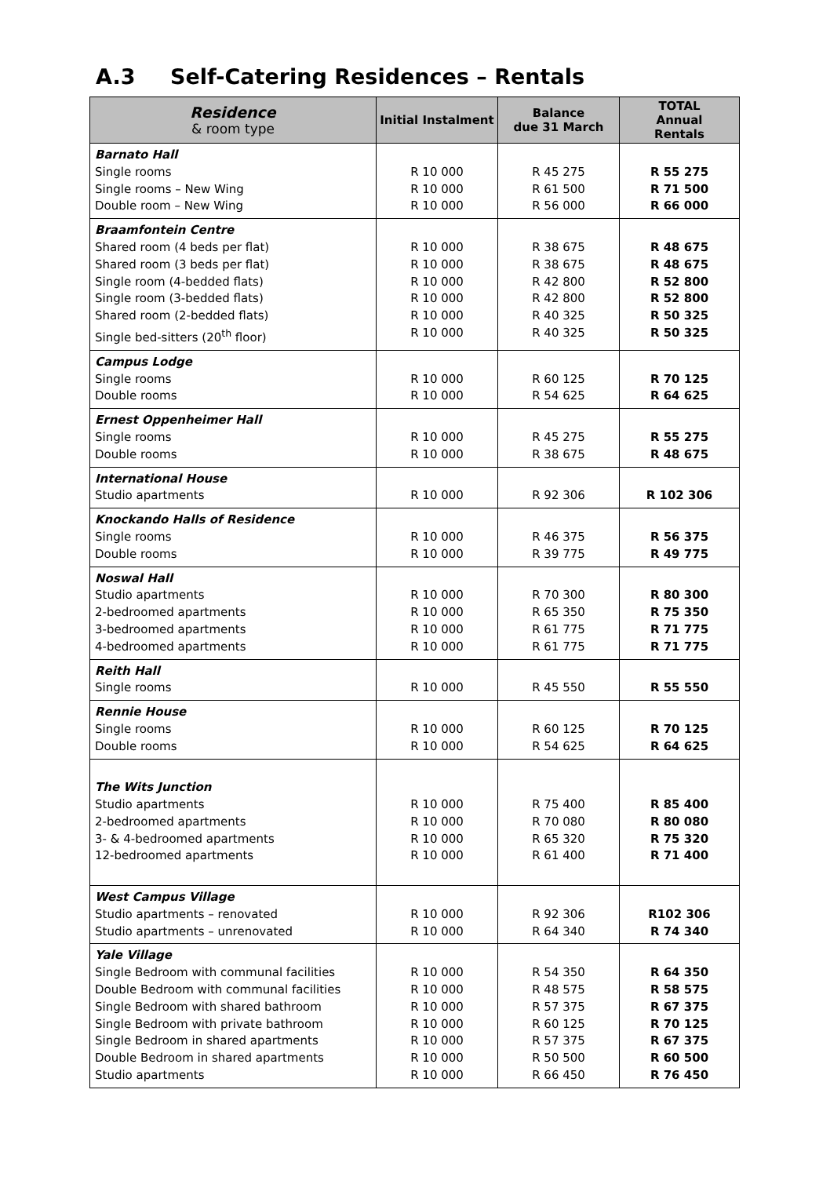A.3 Self-Catering Residences – Rentals
| Residence & room type | Initial Instalment | Balance due 31 March | TOTAL Annual Rentals |
| --- | --- | --- | --- |
| Barnato Hall Single rooms Single rooms – New Wing Double room – New Wing | R 10 000 R 10 000 R 10 000 | R 45 275 R 61 500 R 56 000 | R 55 275 R 71 500 R 66 000 |
| Braamfontein Centre Shared room (4 beds per flat) Shared room (3 beds per flat) Single room (4-bedded flats) Single room (3-bedded flats) Shared room (2-bedded flats) Single bed-sitters (20<sup>th</sup> floor) | R 10 000 R 10 000 R 10 000 R 10 000 R 10 000 R 10 000 | R 38 675 R 38 675 R 42 800 R 42 800 R 40 325 R 40 325 | R 48 675 R 48 675 R 52 800 R 52 800 R 50 325 R 50 325 |
| Campus Lodge Single rooms Double rooms | R 10 000 R 10 000 | R 60 125 R 54 625 | R 70 125 R 64 625 |
| Ernest Oppenheimer Hall Single rooms Double rooms | R 10 000 R 10 000 | R 45 275 R 38 675 | R 55 275 R 48 675 |
| International House Studio apartments | R 10 000 | R 92 306 | R 102 306 |
| Knockando Halls of Residence Single rooms Double rooms | R 10 000 R 10 000 | R 46 375 R 39 775 | R 56 375 R 49 775 |
| Noswal Hall Studio apartments 2-bedroomed apartments 3-bedroomed apartments 4-bedroomed apartments | R 10 000 R 10 000 R 10 000 R 10 000 | R 70 300 R 65 350 R 61 775 R 61 775 | R 80 300 R 75 350 R 71 775 R 71 775 |
| Reith Hall Single rooms | R 10 000 | R 45 550 | R 55 550 |
| Rennie House Single rooms Double rooms | R 10 000 R 10 000 | R 60 125 R 54 625 | R 70 125 R 64 625 |
| The Wits Junction Studio apartments 2-bedroomed apartments 3- & 4-bedroomed apartments 12-bedroomed apartments | R 10 000 R 10 000 R 10 000 R 10 000 | R 75 400 R 70 080 R 65 320 R 61 400 | R 85 400 R 80 080 R 75 320 R 71 400 |
| West Campus Village Studio apartments – renovated Studio apartments – unrenovated | R 10 000 R 10 000 | R 92 306 R 64 340 | R102 306 R 74 340 |
| Yale Village Single Bedroom with communal facilities Double Bedroom with communal facilities Single Bedroom with shared bathroom Single Bedroom with private bathroom Single Bedroom in shared apartments Double Bedroom in shared apartments Studio apartments | R 10 000 R 10 000 R 10 000 R 10 000 R 10 000 R 10 000 R 10 000 | R 54 350 R 48 575 R 57 375 R 60 125 R 57 375 R 50 500 R 66 450 | R 64 350 R 58 575 R 67 375 R 70 125 R 67 375 R 60 500 R 76 450 |